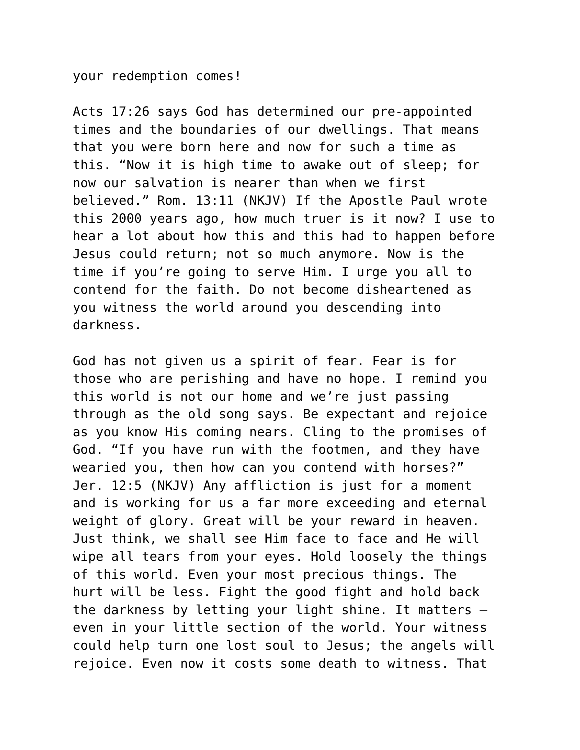your redemption comes!
Acts 17:26 says God has determined our pre-appointed times and the boundaries of our dwellings. That means that you were born here and now for such a time as this. “Now it is high time to awake out of sleep; for now our salvation is nearer than when we first believed.” Rom. 13:11 (NKJV) If the Apostle Paul wrote this 2000 years ago, how much truer is it now? I use to hear a lot about how this and this had to happen before Jesus could return; not so much anymore. Now is the time if you’re going to serve Him. I urge you all to contend for the faith. Do not become disheartened as you witness the world around you descending into darkness.
God has not given us a spirit of fear. Fear is for those who are perishing and have no hope. I remind you this world is not our home and we’re just passing through as the old song says. Be expectant and rejoice as you know His coming nears. Cling to the promises of God. “If you have run with the footmen, and they have wearied you, then how can you contend with horses?” Jer. 12:5 (NKJV) Any affliction is just for a moment and is working for us a far more exceeding and eternal weight of glory. Great will be your reward in heaven. Just think, we shall see Him face to face and He will wipe all tears from your eyes. Hold loosely the things of this world. Even your most precious things. The hurt will be less. Fight the good fight and hold back the darkness by letting your light shine. It matters – even in your little section of the world. Your witness could help turn one lost soul to Jesus; the angels will rejoice. Even now it costs some death to witness. That